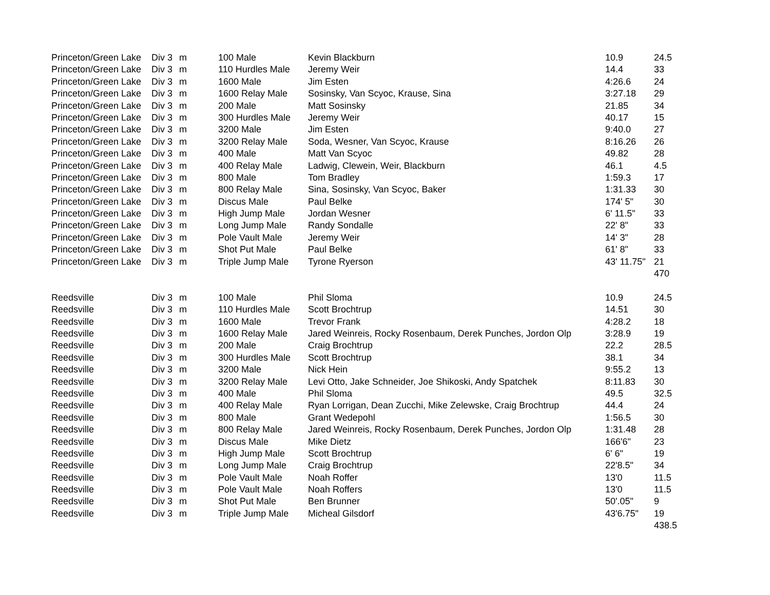| Princeton/Green Lake | Div 3 | m | 100 Male | Kevin Blackburn | 10.9 | 24.5 |
| Princeton/Green Lake | Div 3 | m | 110 Hurdles Male | Jeremy Weir | 14.4 | 33 |
| Princeton/Green Lake | Div 3 | m | 1600 Male | Jim Esten | 4:26.6 | 24 |
| Princeton/Green Lake | Div 3 | m | 1600 Relay Male | Sosinsky, Van Scyoc, Krause, Sina | 3:27.18 | 29 |
| Princeton/Green Lake | Div 3 | m | 200 Male | Matt Sosinsky | 21.85 | 34 |
| Princeton/Green Lake | Div 3 | m | 300 Hurdles Male | Jeremy Weir | 40.17 | 15 |
| Princeton/Green Lake | Div 3 | m | 3200 Male | Jim Esten | 9:40.0 | 27 |
| Princeton/Green Lake | Div 3 | m | 3200 Relay Male | Soda, Wesner, Van Scyoc, Krause | 8:16.26 | 26 |
| Princeton/Green Lake | Div 3 | m | 400 Male | Matt Van Scyoc | 49.82 | 28 |
| Princeton/Green Lake | Div 3 | m | 400 Relay Male | Ladwig, Clewein, Weir, Blackburn | 46.1 | 4.5 |
| Princeton/Green Lake | Div 3 | m | 800 Male | Tom Bradley | 1:59.3 | 17 |
| Princeton/Green Lake | Div 3 | m | 800 Relay Male | Sina, Sosinsky, Van Scyoc, Baker | 1:31.33 | 30 |
| Princeton/Green Lake | Div 3 | m | Discus Male | Paul Belke | 174' 5" | 30 |
| Princeton/Green Lake | Div 3 | m | High Jump Male | Jordan Wesner | 6' 11.5" | 33 |
| Princeton/Green Lake | Div 3 | m | Long Jump Male | Randy Sondalle | 22' 8" | 33 |
| Princeton/Green Lake | Div 3 | m | Pole Vault Male | Jeremy Weir | 14' 3" | 28 |
| Princeton/Green Lake | Div 3 | m | Shot Put Male | Paul Belke | 61' 8" | 33 |
| Princeton/Green Lake | Div 3 | m | Triple Jump Male | Tyrone Ryerson | 43' 11.75" | 21 |
| | | | | | | 470 |
| Reedsville | Div 3 | m | 100 Male | Phil Sloma | 10.9 | 24.5 |
| Reedsville | Div 3 | m | 110 Hurdles Male | Scott Brochtrup | 14.51 | 30 |
| Reedsville | Div 3 | m | 1600 Male | Trevor Frank | 4:28.2 | 18 |
| Reedsville | Div 3 | m | 1600 Relay Male | Jared Weinreis, Rocky Rosenbaum, Derek Punches, Jordon Olp | 3:28.9 | 19 |
| Reedsville | Div 3 | m | 200 Male | Craig Brochtrup | 22.2 | 28.5 |
| Reedsville | Div 3 | m | 300 Hurdles Male | Scott Brochtrup | 38.1 | 34 |
| Reedsville | Div 3 | m | 3200 Male | Nick Hein | 9:55.2 | 13 |
| Reedsville | Div 3 | m | 3200 Relay Male | Levi Otto, Jake Schneider, Joe Shikoski, Andy Spatchek | 8:11.83 | 30 |
| Reedsville | Div 3 | m | 400 Male | Phil Sloma | 49.5 | 32.5 |
| Reedsville | Div 3 | m | 400 Relay Male | Ryan Lorrigan, Dean Zucchi, Mike Zelewske, Craig Brochtrup | 44.4 | 24 |
| Reedsville | Div 3 | m | 800 Male | Grant Wedepohl | 1:56.5 | 30 |
| Reedsville | Div 3 | m | 800 Relay Male | Jared Weinreis, Rocky Rosenbaum, Derek Punches, Jordon Olp | 1:31.48 | 28 |
| Reedsville | Div 3 | m | Discus Male | Mike Dietz | 166'6" | 23 |
| Reedsville | Div 3 | m | High Jump Male | Scott Brochtrup | 6' 6" | 19 |
| Reedsville | Div 3 | m | Long Jump Male | Craig Brochtrup | 22'8.5" | 34 |
| Reedsville | Div 3 | m | Pole Vault Male | Noah Roffer | 13'0 | 11.5 |
| Reedsville | Div 3 | m | Pole Vault Male | Noah Roffers | 13'0 | 11.5 |
| Reedsville | Div 3 | m | Shot Put Male | Ben Brunner | 50'.05" | 9 |
| Reedsville | Div 3 | m | Triple Jump Male | Micheal Gilsdorf | 43'6.75" | 19 |
| | | | | | | 438.5 |